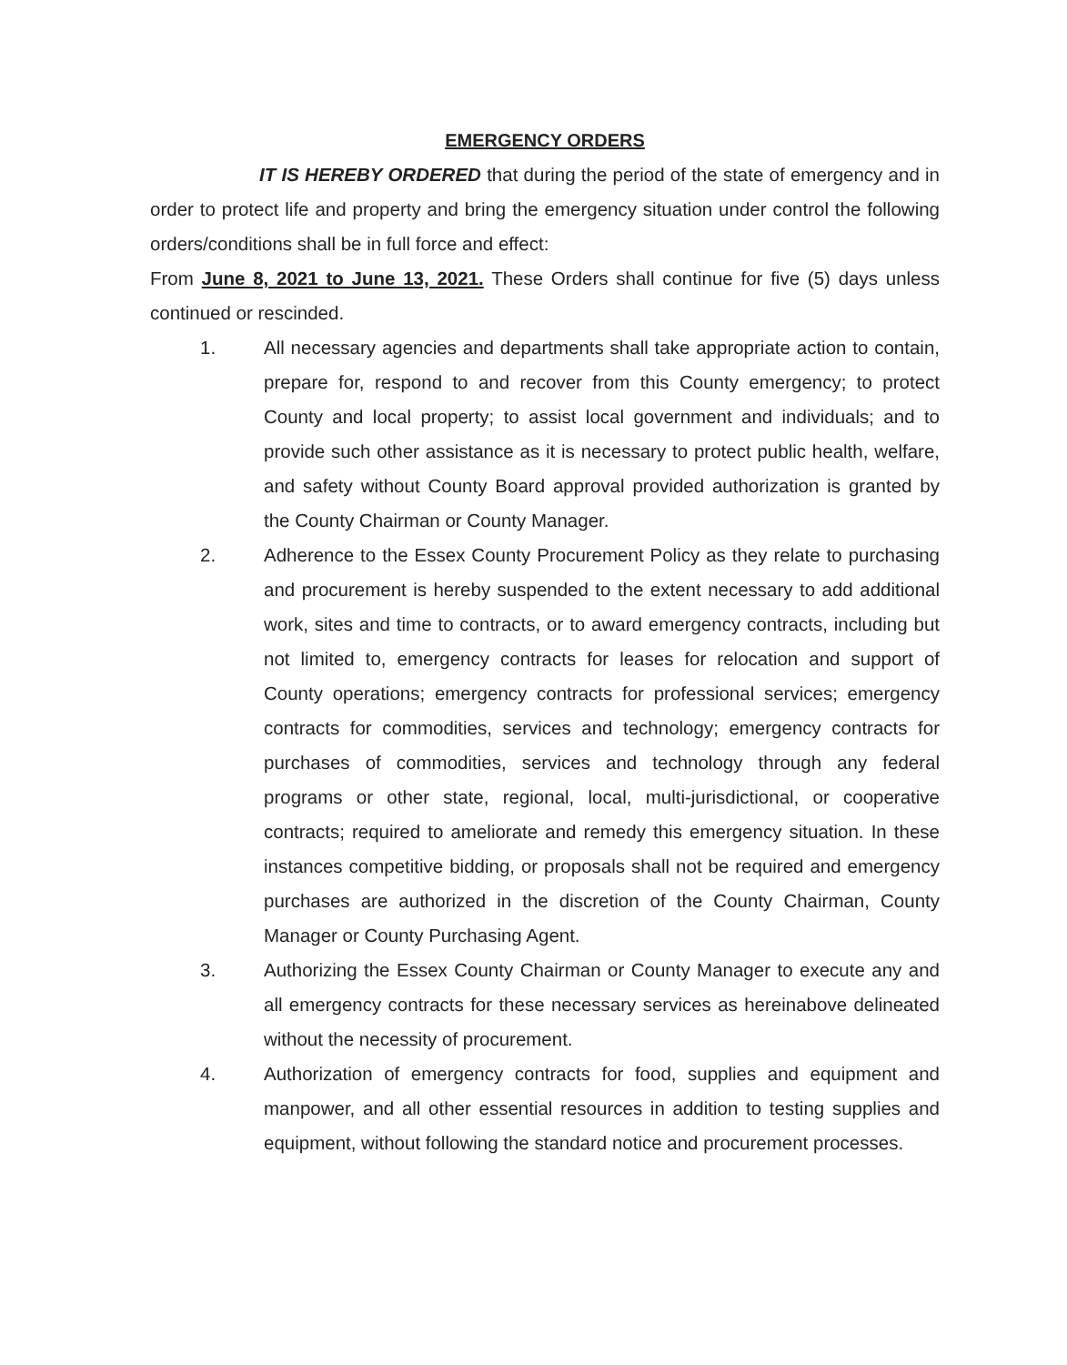EMERGENCY ORDERS
IT IS HEREBY ORDERED that during the period of the state of emergency and in order to protect life and property and bring the emergency situation under control the following orders/conditions shall be in full force and effect:
From June 8, 2021 to June 13, 2021. These Orders shall continue for five (5) days unless continued or rescinded.
1. All necessary agencies and departments shall take appropriate action to contain, prepare for, respond to and recover from this County emergency; to protect County and local property; to assist local government and individuals; and to provide such other assistance as it is necessary to protect public health, welfare, and safety without County Board approval provided authorization is granted by the County Chairman or County Manager.
2. Adherence to the Essex County Procurement Policy as they relate to purchasing and procurement is hereby suspended to the extent necessary to add additional work, sites and time to contracts, or to award emergency contracts, including but not limited to, emergency contracts for leases for relocation and support of County operations; emergency contracts for professional services; emergency contracts for commodities, services and technology; emergency contracts for purchases of commodities, services and technology through any federal programs or other state, regional, local, multi-jurisdictional, or cooperative contracts; required to ameliorate and remedy this emergency situation. In these instances competitive bidding, or proposals shall not be required and emergency purchases are authorized in the discretion of the County Chairman, County Manager or County Purchasing Agent.
3. Authorizing the Essex County Chairman or County Manager to execute any and all emergency contracts for these necessary services as hereinabove delineated without the necessity of procurement.
4. Authorization of emergency contracts for food, supplies and equipment and manpower, and all other essential resources in addition to testing supplies and equipment, without following the standard notice and procurement processes.